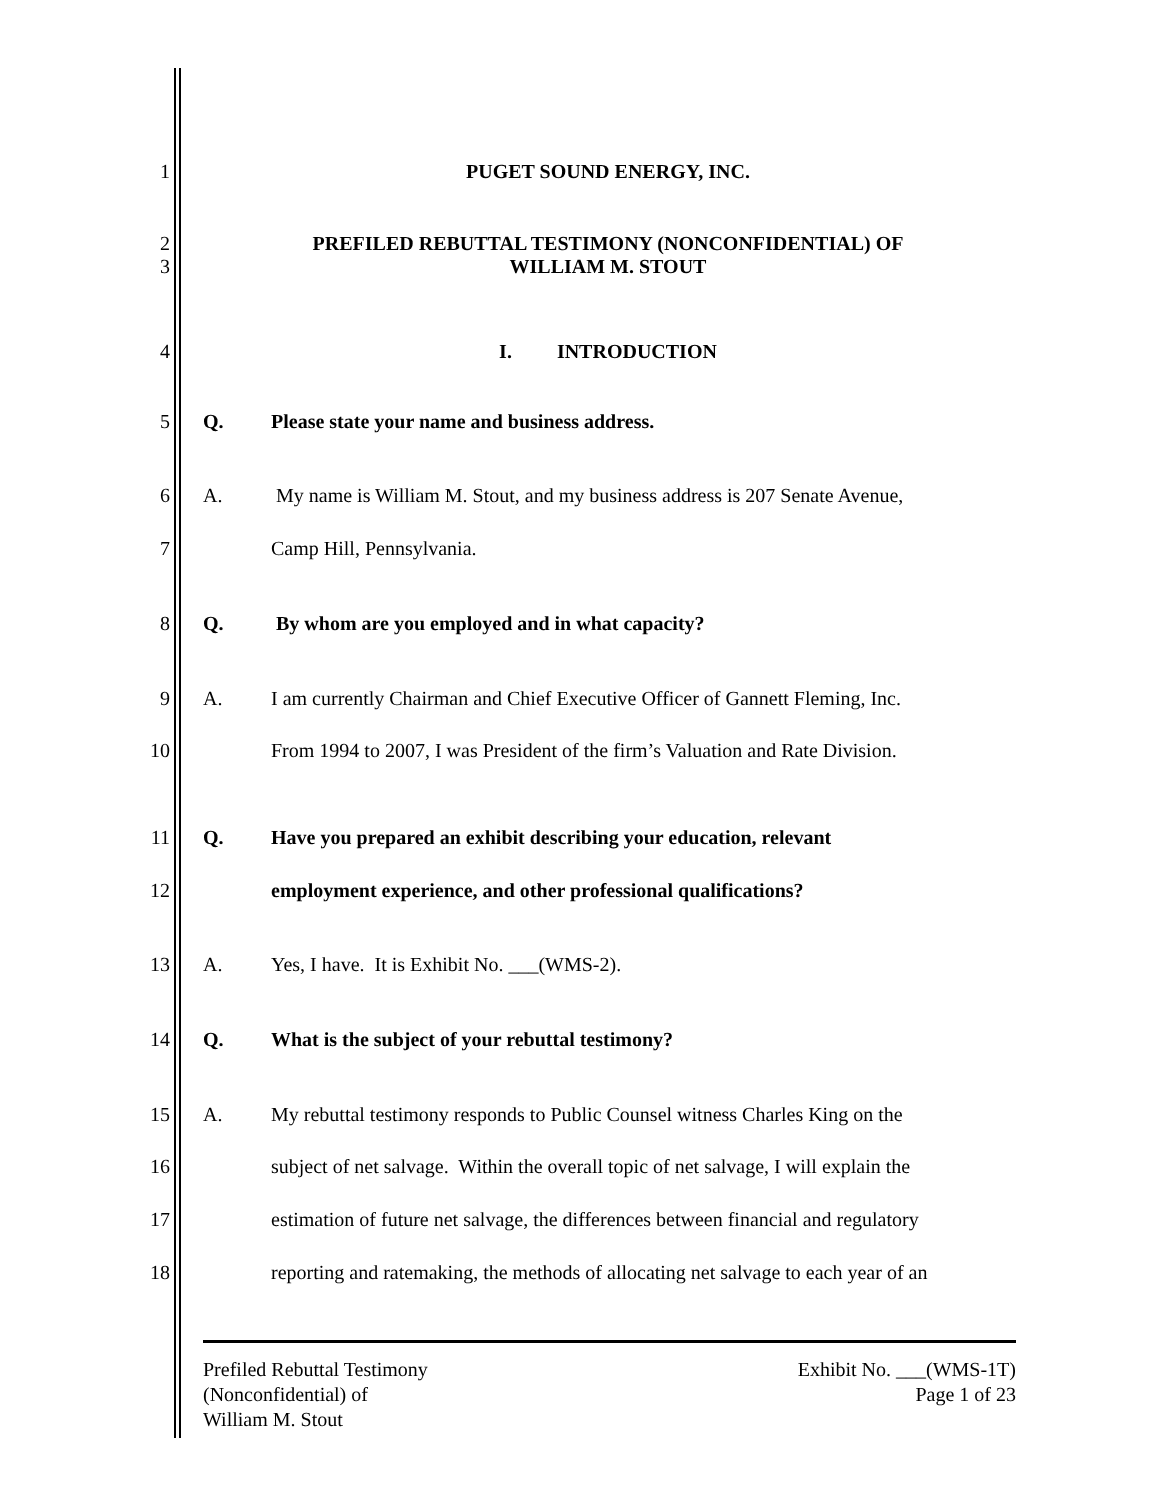1 PUGET SOUND ENERGY, INC.
2
3
PREFILED REBUTTAL TESTIMONY (NONCONFIDENTIAL) OF
WILLIAM M. STOUT
4 I. INTRODUCTION
5 Q. Please state your name and business address.
6 A. My name is William M. Stout, and my business address is 207 Senate Avenue,
7 Camp Hill, Pennsylvania.
8 Q. By whom are you employed and in what capacity?
9 A. I am currently Chairman and Chief Executive Officer of Gannett Fleming, Inc.
10 From 1994 to 2007, I was President of the firm’s Valuation and Rate Division.
11 Q. Have you prepared an exhibit describing your education, relevant
12 employment experience, and other professional qualifications?
13 A. Yes, I have. It is Exhibit No. ___(WMS-2).
14 Q. What is the subject of your rebuttal testimony?
15 A. My rebuttal testimony responds to Public Counsel witness Charles King on the
16 subject of net salvage. Within the overall topic of net salvage, I will explain the
17 estimation of future net salvage, the differences between financial and regulatory
18 reporting and ratemaking, the methods of allocating net salvage to each year of an
Prefiled Rebuttal Testimony
(Nonconfidential) of
William M. Stout
Exhibit No. ___(WMS-1T)
Page 1 of 23